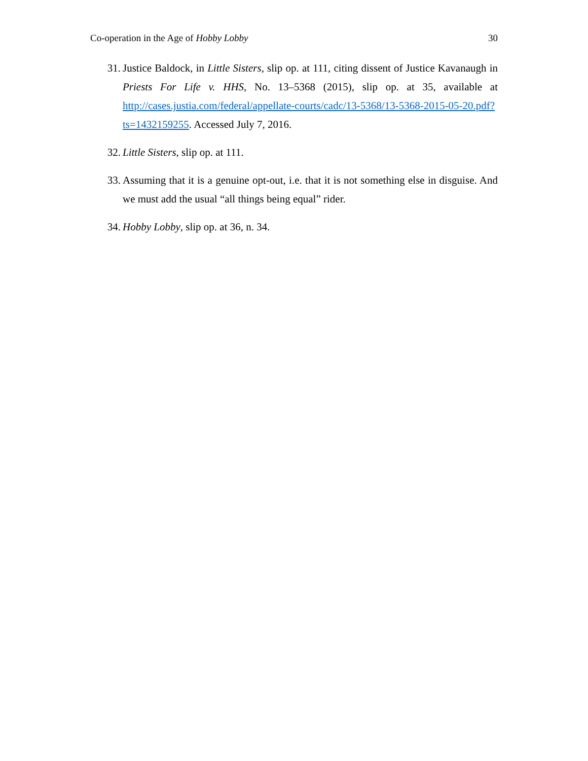Co-operation in the Age of Hobby Lobby 30
31. Justice Baldock, in Little Sisters, slip op. at 111, citing dissent of Justice Kavanaugh in Priests For Life v. HHS, No. 13–5368 (2015), slip op. at 35, available at http://cases.justia.com/federal/appellate-courts/cadc/13-5368/13-5368-2015-05-20.pdf?ts=1432159255. Accessed July 7, 2016.
32. Little Sisters, slip op. at 111.
33. Assuming that it is a genuine opt-out, i.e. that it is not something else in disguise. And we must add the usual “all things being equal” rider.
34. Hobby Lobby, slip op. at 36, n. 34.